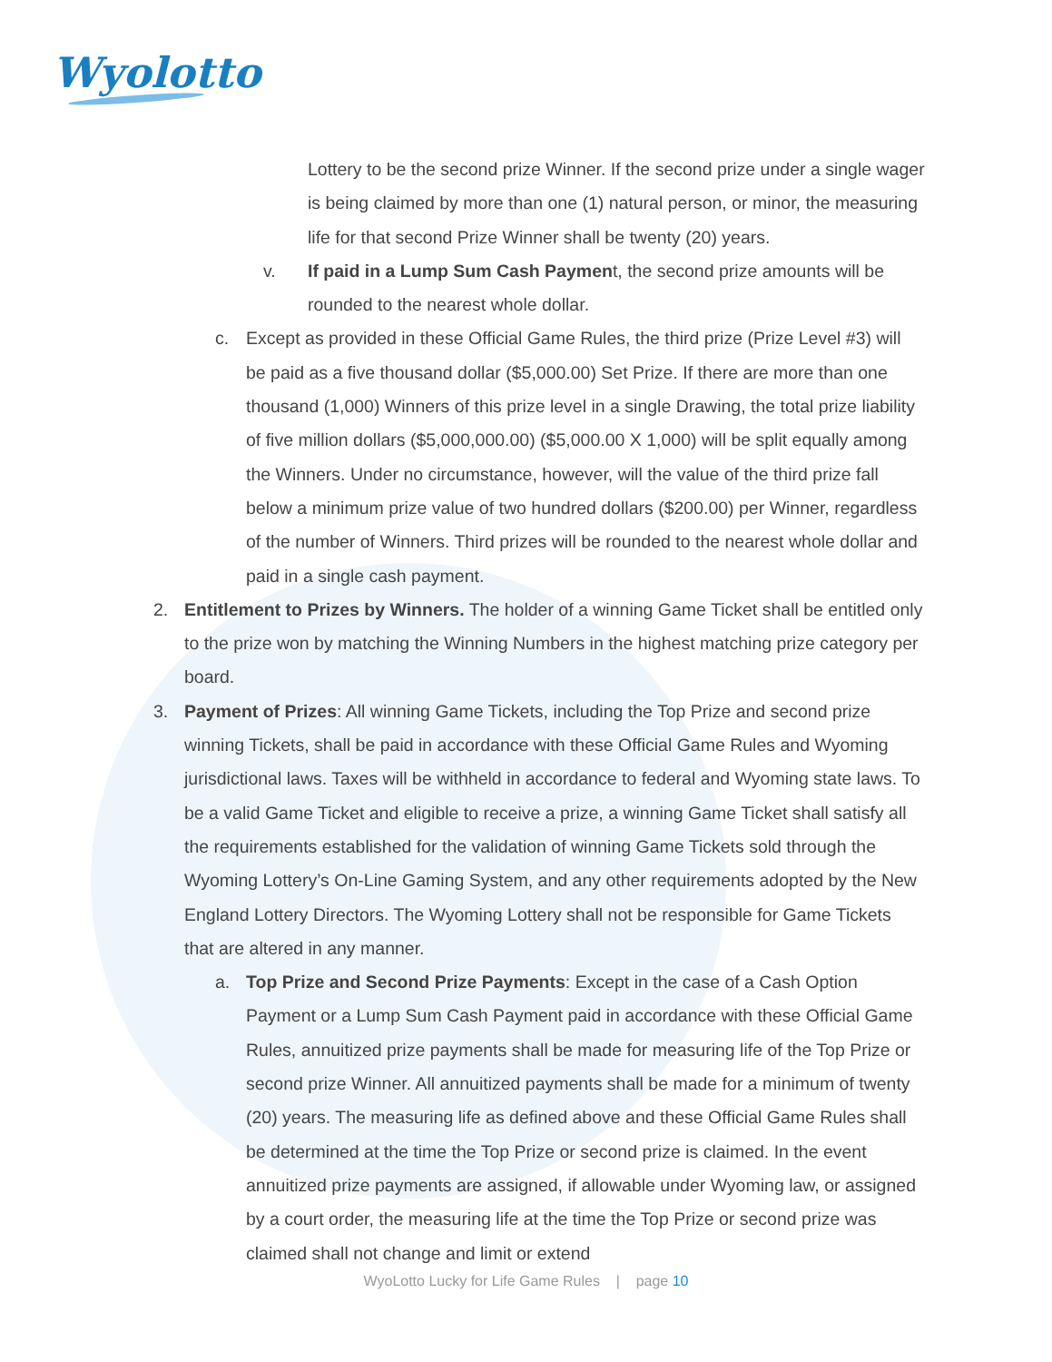Wyolotto
Lottery to be the second prize Winner. If the second prize under a single wager is being claimed by more than one (1) natural person, or minor, the measuring life for that second Prize Winner shall be twenty (20) years.
v. If paid in a Lump Sum Cash Payment, the second prize amounts will be rounded to the nearest whole dollar.
c. Except as provided in these Official Game Rules, the third prize (Prize Level #3) will be paid as a five thousand dollar ($5,000.00) Set Prize. If there are more than one thousand (1,000) Winners of this prize level in a single Drawing, the total prize liability of five million dollars ($5,000,000.00) ($5,000.00 X 1,000) will be split equally among the Winners. Under no circumstance, however, will the value of the third prize fall below a minimum prize value of two hundred dollars ($200.00) per Winner, regardless of the number of Winners. Third prizes will be rounded to the nearest whole dollar and paid in a single cash payment.
2. Entitlement to Prizes by Winners. The holder of a winning Game Ticket shall be entitled only to the prize won by matching the Winning Numbers in the highest matching prize category per board.
3. Payment of Prizes: All winning Game Tickets, including the Top Prize and second prize winning Tickets, shall be paid in accordance with these Official Game Rules and Wyoming jurisdictional laws. Taxes will be withheld in accordance to federal and Wyoming state laws. To be a valid Game Ticket and eligible to receive a prize, a winning Game Ticket shall satisfy all the requirements established for the validation of winning Game Tickets sold through the Wyoming Lottery’s On-Line Gaming System, and any other requirements adopted by the New England Lottery Directors. The Wyoming Lottery shall not be responsible for Game Tickets that are altered in any manner.
a. Top Prize and Second Prize Payments: Except in the case of a Cash Option Payment or a Lump Sum Cash Payment paid in accordance with these Official Game Rules, annuitized prize payments shall be made for measuring life of the Top Prize or second prize Winner. All annuitized payments shall be made for a minimum of twenty (20) years. The measuring life as defined above and these Official Game Rules shall be determined at the time the Top Prize or second prize is claimed. In the event annuitized prize payments are assigned, if allowable under Wyoming law, or assigned by a court order, the measuring life at the time the Top Prize or second prize was claimed shall not change and limit or extend
WyoLotto Lucky for Life Game Rules | page 10